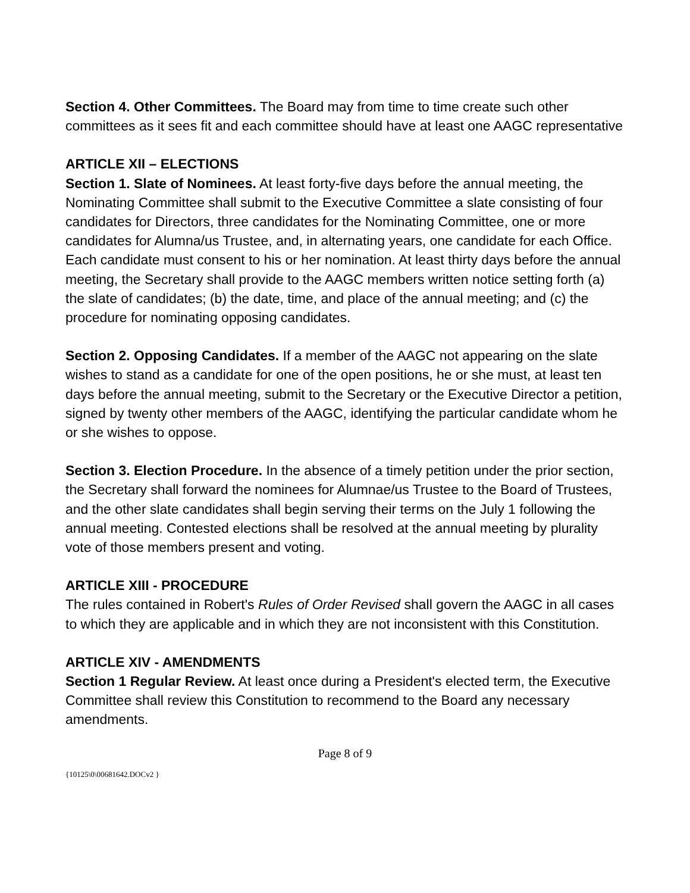Section 4. Other Committees. The Board may from time to time create such other committees as it sees fit and each committee should have at least one AAGC representative
ARTICLE XII – ELECTIONS
Section 1. Slate of Nominees. At least forty-five days before the annual meeting, the Nominating Committee shall submit to the Executive Committee a slate consisting of four candidates for Directors, three candidates for the Nominating Committee, one or more candidates for Alumna/us Trustee, and, in alternating years, one candidate for each Office. Each candidate must consent to his or her nomination. At least thirty days before the annual meeting, the Secretary shall provide to the AAGC members written notice setting forth (a) the slate of candidates; (b) the date, time, and place of the annual meeting; and (c) the procedure for nominating opposing candidates.
Section 2. Opposing Candidates. If a member of the AAGC not appearing on the slate wishes to stand as a candidate for one of the open positions, he or she must, at least ten days before the annual meeting, submit to the Secretary or the Executive Director a petition, signed by twenty other members of the AAGC, identifying the particular candidate whom he or she wishes to oppose.
Section 3. Election Procedure. In the absence of a timely petition under the prior section, the Secretary shall forward the nominees for Alumnae/us Trustee to the Board of Trustees, and the other slate candidates shall begin serving their terms on the July 1 following the annual meeting. Contested elections shall be resolved at the annual meeting by plurality vote of those members present and voting.
ARTICLE XIII - PROCEDURE
The rules contained in Robert's Rules of Order Revised shall govern the AAGC in all cases to which they are applicable and in which they are not inconsistent with this Constitution.
ARTICLE XIV - AMENDMENTS
Section 1 Regular Review. At least once during a President's elected term, the Executive Committee shall review this Constitution to recommend to the Board any necessary amendments.
Page 8 of 9
{10125\0\00681642.DOCv2 }